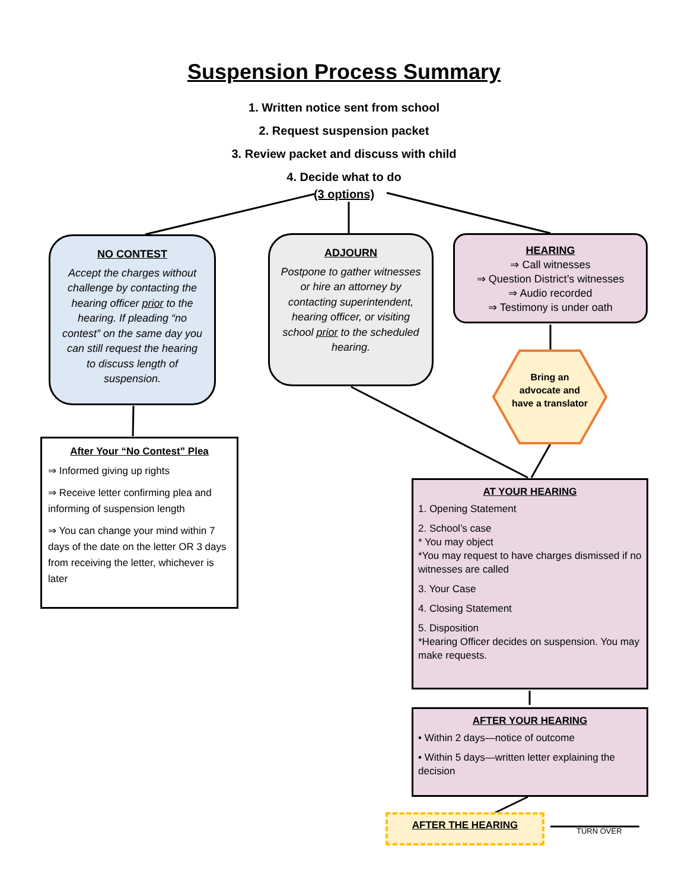Suspension Process Summary
1. Written notice sent from school
2. Request suspension packet
3. Review packet and discuss with child
4. Decide what to do
(3 options)
NO CONTEST
Accept the charges without challenge by contacting the hearing officer prior to the hearing. If pleading “no contest” on the same day you can still request the hearing to discuss length of suspension.
ADJOURN
Postpone to gather witnesses or hire an attorney by contacting superintendent, hearing officer, or visiting school prior to the scheduled hearing.
HEARING
⇒ Call witnesses
⇒ Question District’s witnesses
⇒ Audio recorded
⇒ Testimony is under oath
Bring an advocate and have a translator
After Your “No Contest” Plea
⇒ Informed giving up rights
⇒ Receive letter confirming plea and informing of suspension length
⇒ You can change your mind within 7 days of the date on the letter OR 3 days from receiving the letter, whichever is later
AT YOUR HEARING
1. Opening Statement
2. School’s case
* You may object
*You may request to have charges dismissed if no witnesses are called
3. Your Case
4. Closing Statement
5. Disposition
*Hearing Officer decides on suspension. You may make requests.
AFTER YOUR HEARING
• Within 2 days—notice of outcome
• Within 5 days—written letter explaining the decision
AFTER THE HEARING
TURN OVER